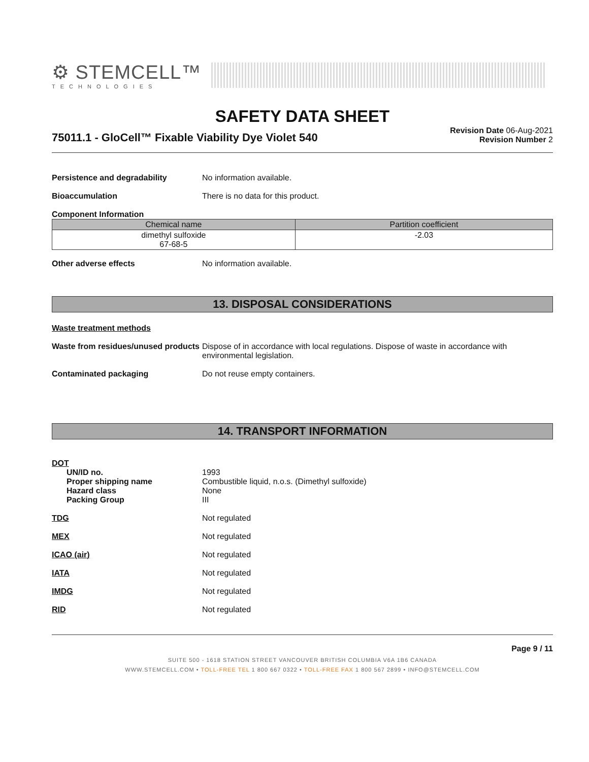⚙ STEMCELL™
TECHNOLOGIES
SAFETY DATA SHEET
75011.1 - GloCell™ Fixable Viability Dye Violet 540
Revision Date 06-Aug-2021
Revision Number 2
Persistence and degradability No information available.
Bioaccumulation There is no data for this product.
Component Information
| Chemical name | Partition coefficient |
| --- | --- |
| dimethyl sulfoxide 67-68-5 | -2.03 |
Other adverse effects No information available.
13. DISPOSAL CONSIDERATIONS
Waste treatment methods
Waste from residues/unused products
Dispose of in accordance with local regulations. Dispose of waste in accordance with environmental legislation.
Contaminated packaging Do not reuse empty containers.
14. TRANSPORT INFORMATION
DOT
UN/ID no.
Proper shipping name
Hazard class
Packing Group
1993
Combustible liquid, n.o.s. (Dimethyl sulfoxide)
None
III
TDG Not regulated
MEX Not regulated
ICAO (air) Not regulated
IATA Not regulated
IMDG Not regulated
RID Not regulated
Page 9 / 11
SUITE 500 - 1618 STATION STREET VANCOUVER BRITISH COLUMBIA V6A 1B6 CANADA
WWW.STEMCELL.COM • TOLL-FREE TEL 1 800 667 0322 • TOLL-FREE FAX 1 800 567 2899 • INFO@STEMCELL.COM